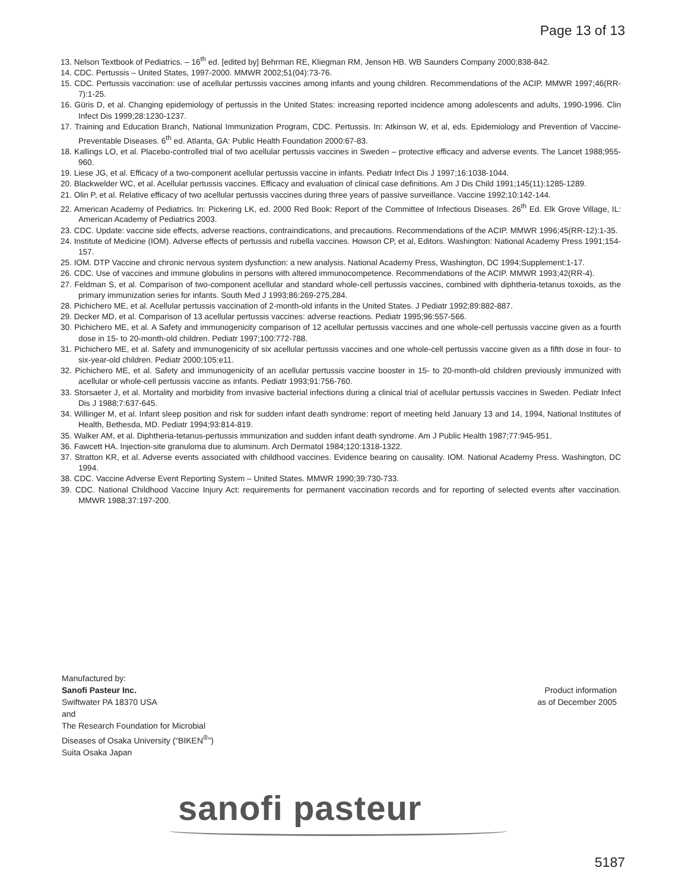Page 13 of 13
13. Nelson Textbook of Pediatrics. – 16<sup>th</sup> ed. [edited by] Behrman RE, Kliegman RM, Jenson HB. WB Saunders Company 2000;838-842.
14. CDC. Pertussis – United States, 1997-2000. MMWR 2002;51(04):73-76.
15. CDC. Pertussis vaccination: use of acellular pertussis vaccines among infants and young children. Recommendations of the ACIP. MMWR 1997;46(RR-7):1-25.
16. Güris D, et al. Changing epidemiology of pertussis in the United States: increasing reported incidence among adolescents and adults, 1990-1996. Clin Infect Dis 1999;28:1230-1237.
17. Training and Education Branch, National Immunization Program, CDC. Pertussis. In: Atkinson W, et al, eds. Epidemiology and Prevention of Vaccine-Preventable Diseases. 6<sup>th</sup> ed. Atlanta, GA: Public Health Foundation 2000:67-83.
18. Kallings LO, et al. Placebo-controlled trial of two acellular pertussis vaccines in Sweden – protective efficacy and adverse events. The Lancet 1988;955-960.
19. Liese JG, et al. Efficacy of a two-component acellular pertussis vaccine in infants. Pediatr Infect Dis J 1997;16:1038-1044.
20. Blackwelder WC, et al. Acellular pertussis vaccines. Efficacy and evaluation of clinical case definitions. Am J Dis Child 1991;145(11):1285-1289.
21. Olin P, et al. Relative efficacy of two acellular pertussis vaccines during three years of passive surveillance. Vaccine 1992;10:142-144.
22. American Academy of Pediatrics. In: Pickering LK, ed. 2000 Red Book: Report of the Committee of Infectious Diseases. 26<sup>th</sup> Ed. Elk Grove Village, IL: American Academy of Pediatrics 2003.
23. CDC. Update: vaccine side effects, adverse reactions, contraindications, and precautions. Recommendations of the ACIP. MMWR 1996;45(RR-12):1-35.
24. Institute of Medicine (IOM). Adverse effects of pertussis and rubella vaccines. Howson CP, et al, Editors. Washington: National Academy Press 1991;154-157.
25. IOM. DTP Vaccine and chronic nervous system dysfunction: a new analysis. National Academy Press, Washington, DC 1994;Supplement:1-17.
26. CDC. Use of vaccines and immune globulins in persons with altered immunocompetence. Recommendations of the ACIP. MMWR 1993;42(RR-4).
27. Feldman S, et al. Comparison of two-component acellular and standard whole-cell pertussis vaccines, combined with diphtheria-tetanus toxoids, as the primary immunization series for infants. South Med J 1993;86:269-275,284.
28. Pichichero ME, et al. Acellular pertussis vaccination of 2-month-old infants in the United States. J Pediatr 1992;89:882-887.
29. Decker MD, et al. Comparison of 13 acellular pertussis vaccines: adverse reactions. Pediatr 1995;96:557-566.
30. Pichichero ME, et al. A Safety and immunogenicity comparison of 12 acellular pertussis vaccines and one whole-cell pertussis vaccine given as a fourth dose in 15- to 20-month-old children. Pediatr 1997;100:772-788.
31. Pichichero ME, et al. Safety and immunogenicity of six acellular pertussis vaccines and one whole-cell pertussis vaccine given as a fifth dose in four- to six-year-old children. Pediatr 2000;105:e11.
32. Pichichero ME, et al. Safety and immunogenicity of an acellular pertussis vaccine booster in 15- to 20-month-old children previously immunized with acellular or whole-cell pertussis vaccine as infants. Pediatr 1993;91:756-760.
33. Storsaeter J, et al. Mortality and morbidity from invasive bacterial infections during a clinical trial of acellular pertussis vaccines in Sweden. Pediatr Infect Dis J 1988;7:637-645.
34. Willinger M, et al. Infant sleep position and risk for sudden infant death syndrome: report of meeting held January 13 and 14, 1994, National Institutes of Health, Bethesda, MD. Pediatr 1994;93:814-819.
35. Walker AM, et al. Diphtheria-tetanus-pertussis immunization and sudden infant death syndrome. Am J Public Health 1987;77:945-951.
36. Fawcett HA. Injection-site granuloma due to aluminum. Arch Dermatol 1984;120:1318-1322.
37. Stratton KR, et al. Adverse events associated with childhood vaccines. Evidence bearing on causality. IOM. National Academy Press. Washington, DC 1994.
38. CDC. Vaccine Adverse Event Reporting System – United States. MMWR 1990;39:730-733.
39. CDC. National Childhood Vaccine Injury Act: requirements for permanent vaccination records and for reporting of selected events after vaccination. MMWR 1988;37:197-200.
Manufactured by:
Sanofi Pasteur Inc.
Swiftwater PA 18370 USA
and
The Research Foundation for Microbial
Diseases of Osaka University (“BIKEN<sup>®</sup>”)
Suita Osaka Japan
Product information
as of December 2005
sanofi pasteur
5187